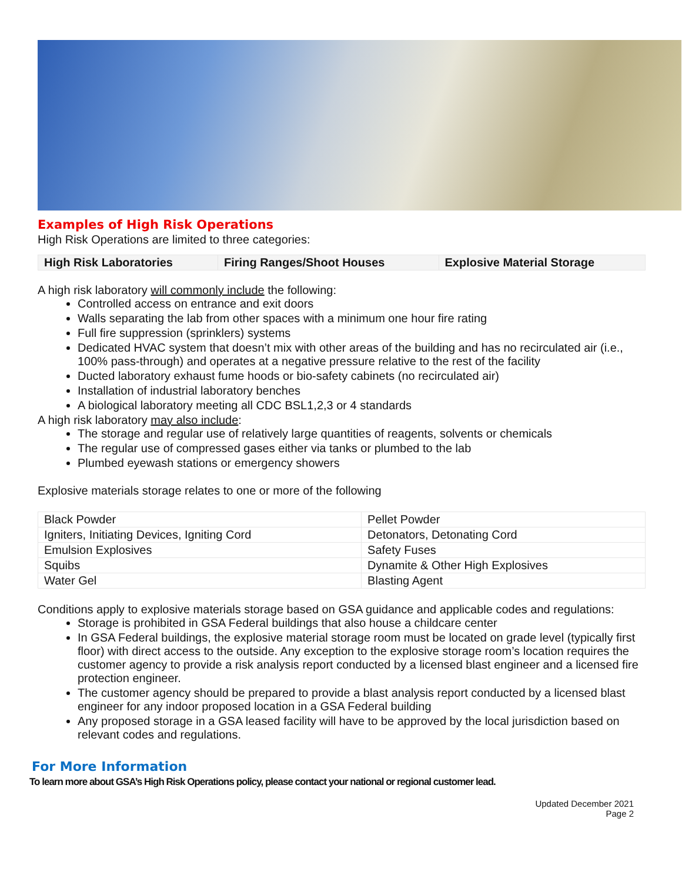Examples of High Risk Operations
High Risk Operations are limited to three categories:
| High Risk Laboratories | Firing Ranges/Shoot Houses | Explosive Material Storage |
| --- | --- | --- |
A high risk laboratory will commonly include the following:
Controlled access on entrance and exit doors
Walls separating the lab from other spaces with a minimum one hour fire rating
Full fire suppression (sprinklers) systems
Dedicated HVAC system that doesn’t mix with other areas of the building and has no recirculated air (i.e., 100% pass-through) and operates at a negative pressure relative to the rest of the facility
Ducted laboratory exhaust fume hoods or bio-safety cabinets (no recirculated air)
Installation of industrial laboratory benches
A biological laboratory meeting all CDC BSL1,2,3 or 4 standards
A high risk laboratory may also include:
The storage and regular use of relatively large quantities of reagents, solvents or chemicals
The regular use of compressed gases either via tanks or plumbed to the lab
Plumbed eyewash stations or emergency showers
Explosive materials storage relates to one or more of the following
| Black Powder | Pellet Powder |
| Igniters, Initiating Devices, Igniting Cord | Detonators, Detonating Cord |
| Emulsion Explosives | Safety Fuses |
| Squibs | Dynamite & Other High Explosives |
| Water Gel | Blasting Agent |
Conditions apply to explosive materials storage based on GSA guidance and applicable codes and regulations:
Storage is prohibited in GSA Federal buildings that also house a childcare center
In GSA Federal buildings, the explosive material storage room must be located on grade level (typically first floor) with direct access to the outside. Any exception to the explosive storage room’s location requires the customer agency to provide a risk analysis report conducted by a licensed blast engineer and a licensed fire protection engineer.
The customer agency should be prepared to provide a blast analysis report conducted by a licensed blast engineer for any indoor proposed location in a GSA Federal building
Any proposed storage in a GSA leased facility will have to be approved by the local jurisdiction based on relevant codes and regulations.
For More Information
To learn more about GSA’s High Risk Operations policy, please contact your national or regional customer lead.
Updated December 2021
Page 2